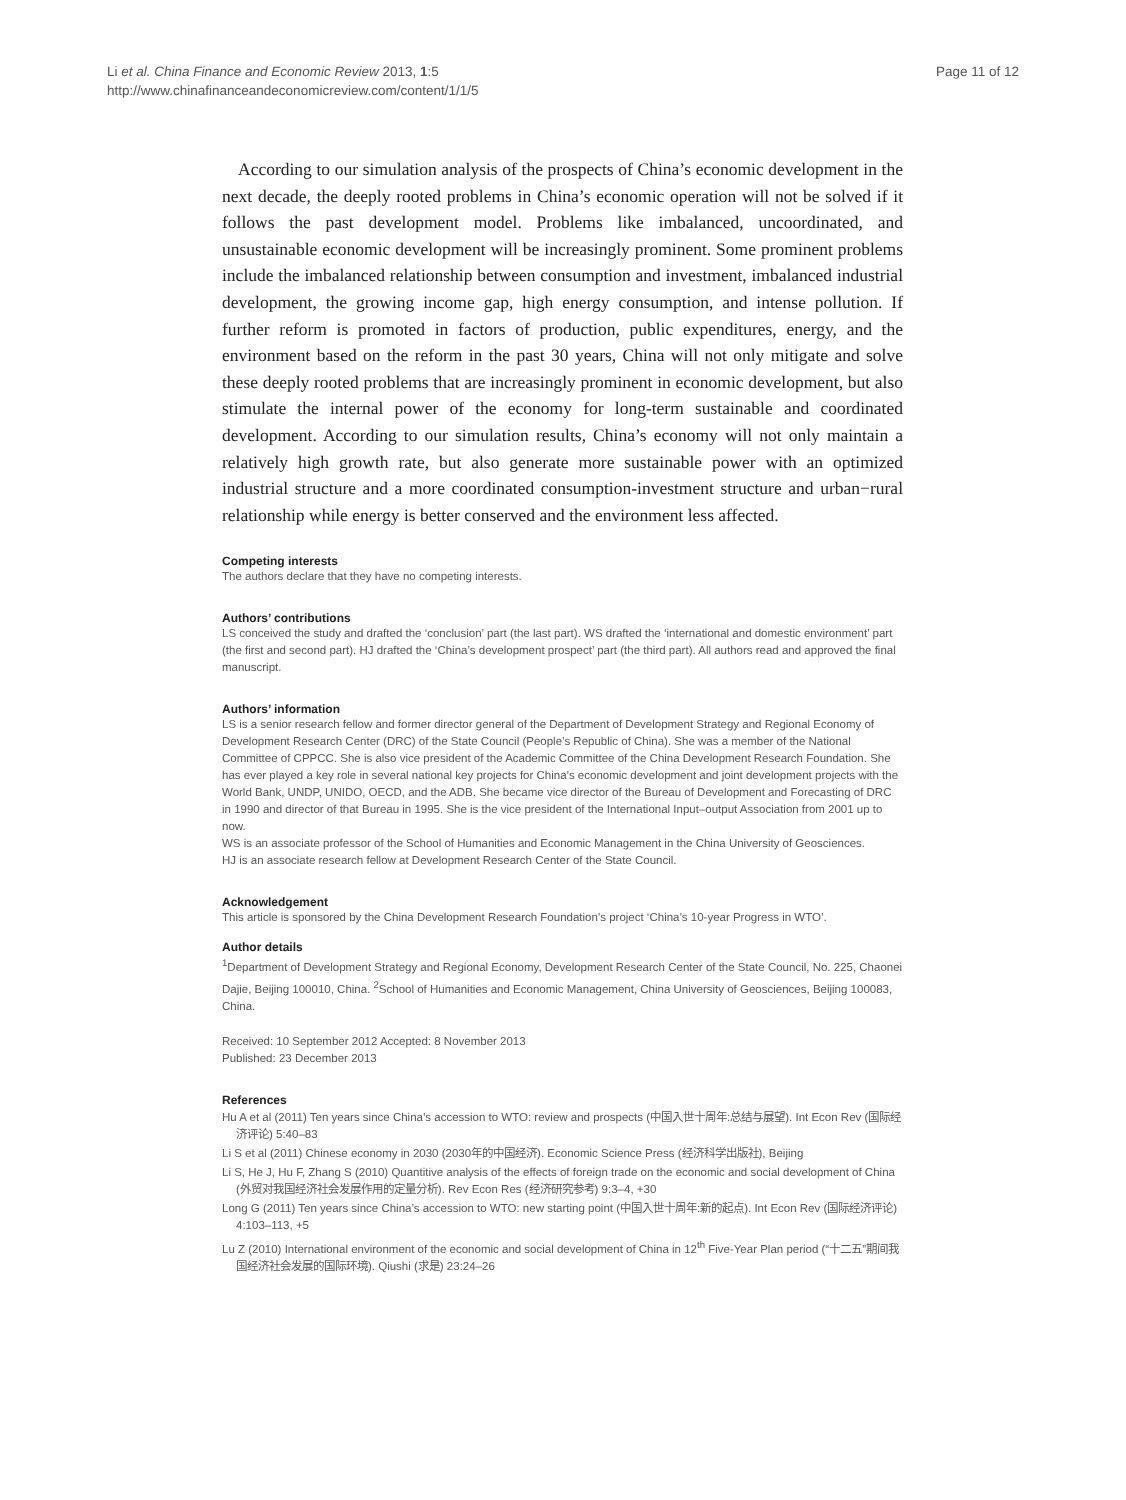Li et al. China Finance and Economic Review 2013, 1:5
http://www.chinafinanceandeconomicreview.com/content/1/1/5
Page 11 of 12
According to our simulation analysis of the prospects of China’s economic development in the next decade, the deeply rooted problems in China’s economic operation will not be solved if it follows the past development model. Problems like imbalanced, uncoordinated, and unsustainable economic development will be increasingly prominent. Some prominent problems include the imbalanced relationship between consumption and investment, imbalanced industrial development, the growing income gap, high energy consumption, and intense pollution. If further reform is promoted in factors of production, public expenditures, energy, and the environment based on the reform in the past 30 years, China will not only mitigate and solve these deeply rooted problems that are increasingly prominent in economic development, but also stimulate the internal power of the economy for long-term sustainable and coordinated development. According to our simulation results, China’s economy will not only maintain a relatively high growth rate, but also generate more sustainable power with an optimized industrial structure and a more coordinated consumption-investment structure and urban−rural relationship while energy is better conserved and the environment less affected.
Competing interests
The authors declare that they have no competing interests.
Authors’ contributions
LS conceived the study and drafted the ‘conclusion’ part (the last part). WS drafted the ‘international and domestic environment’ part (the first and second part). HJ drafted the ‘China’s development prospect’ part (the third part). All authors read and approved the final manuscript.
Authors’ information
LS is a senior research fellow and former director general of the Department of Development Strategy and Regional Economy of Development Research Center (DRC) of the State Council (People’s Republic of China). She was a member of the National Committee of CPPCC. She is also vice president of the Academic Committee of the China Development Research Foundation. She has ever played a key role in several national key projects for China’s economic development and joint development projects with the World Bank, UNDP, UNIDO, OECD, and the ADB. She became vice director of the Bureau of Development and Forecasting of DRC in 1990 and director of that Bureau in 1995. She is the vice president of the International Input–output Association from 2001 up to now.
WS is an associate professor of the School of Humanities and Economic Management in the China University of Geosciences.
HJ is an associate research fellow at Development Research Center of the State Council.
Acknowledgement
This article is sponsored by the China Development Research Foundation’s project ‘China’s 10-year Progress in WTO’.
Author details
<sup>1</sup> Department of Development Strategy and Regional Economy, Development Research Center of the State Council, No. 225, Chaonei Dajie, Beijing 100010, China. <sup>2</sup>School of Humanities and Economic Management, China University of Geosciences, Beijing 100083, China.
Received: 10 September 2012 Accepted: 8 November 2013
Published: 23 December 2013
References
Hu A et al (2011) Ten years since China’s accession to WTO: review and prospects (中国入世十周年:总结与展望). Int Econ Rev (国际经济评论) 5:40–83
Li S et al (2011) Chinese economy in 2030 (2030年的中国经济). Economic Science Press (经济科学出版社), Beijing
Li S, He J, Hu F, Zhang S (2010) Quantitive analysis of the effects of foreign trade on the economic and social development of China (外贸对我国经济社会发展作用的定量分析). Rev Econ Res (经济研究参考) 9:3–4, +30
Long G (2011) Ten years since China’s accession to WTO: new starting point (中国入世十周年:新的起点). Int Econ Rev (国际经济评论) 4:103–113, +5
Lu Z (2010) International environment of the economic and social development of China in 12<sup>th</sup> Five-Year Plan period (“十二五”期间我国经济社会发展的国际环境). Qiushi (求是) 23:24–26